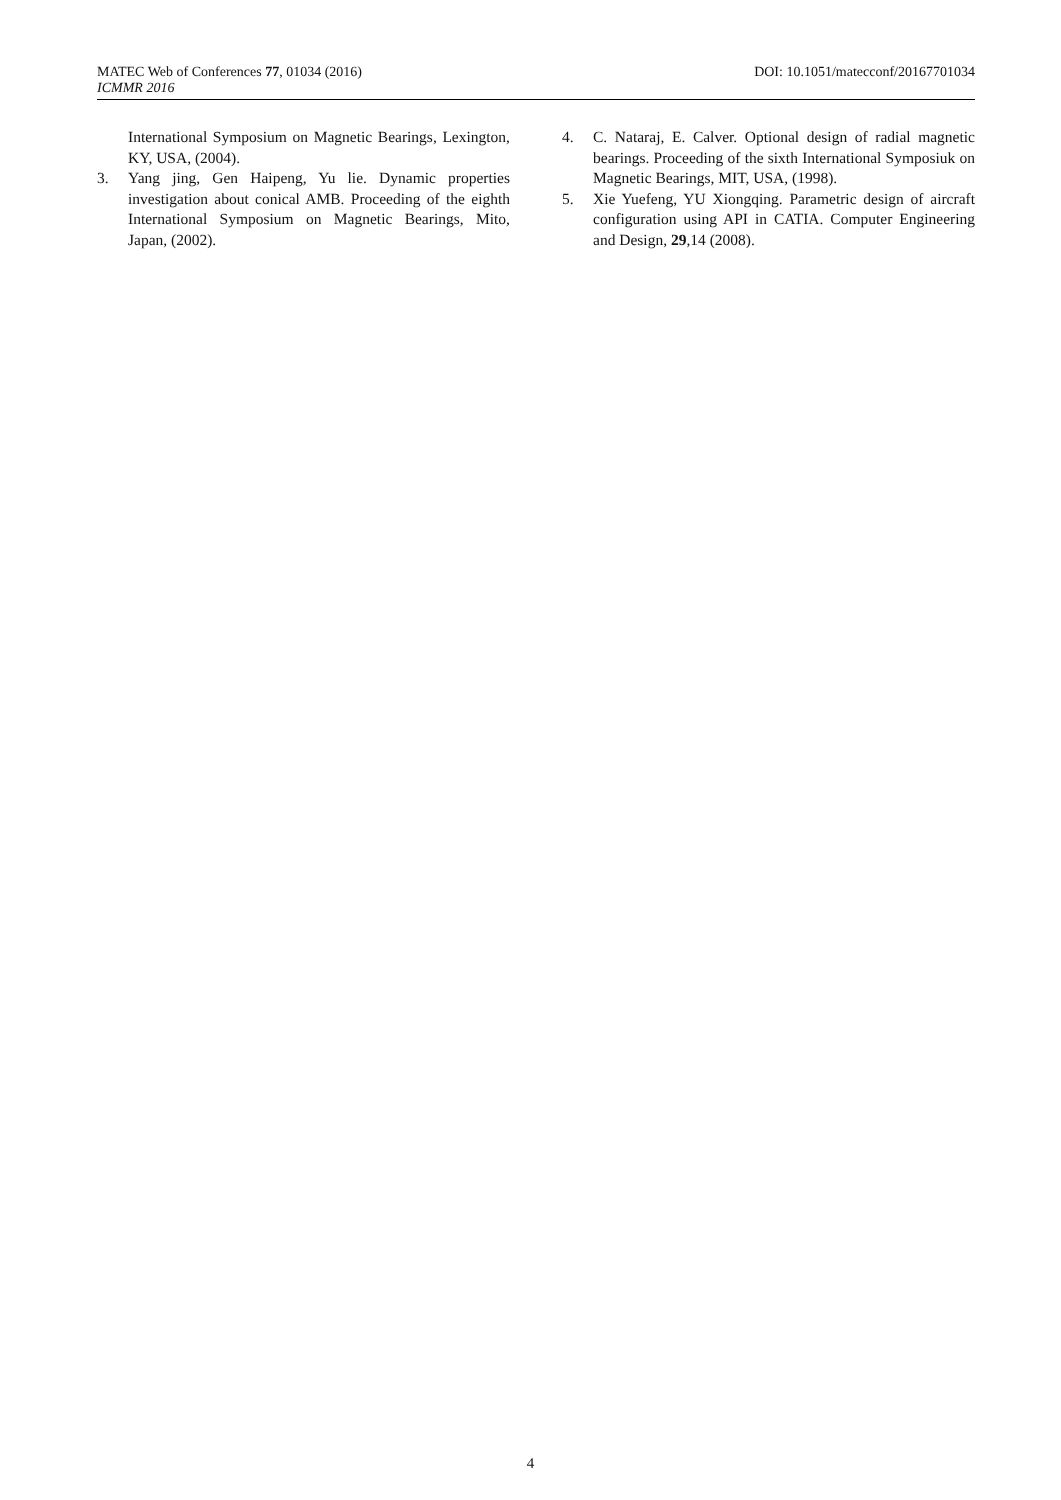MATEC Web of Conferences 77, 01034 (2016) DOI: 10.1051/matecconf/20167701034
ICMMR 2016
International Symposium on Magnetic Bearings, Lexington, KY, USA, (2004).
3. Yang jing, Gen Haipeng, Yu lie. Dynamic properties investigation about conical AMB. Proceeding of the eighth International Symposium on Magnetic Bearings, Mito, Japan, (2002).
4. C. Nataraj, E. Calver. Optional design of radial magnetic bearings. Proceeding of the sixth International Symposiuk on Magnetic Bearings, MIT, USA, (1998).
5. Xie Yuefeng, YU Xiongqing. Parametric design of aircraft configuration using API in CATIA. Computer Engineering and Design, 29,14 (2008).
4